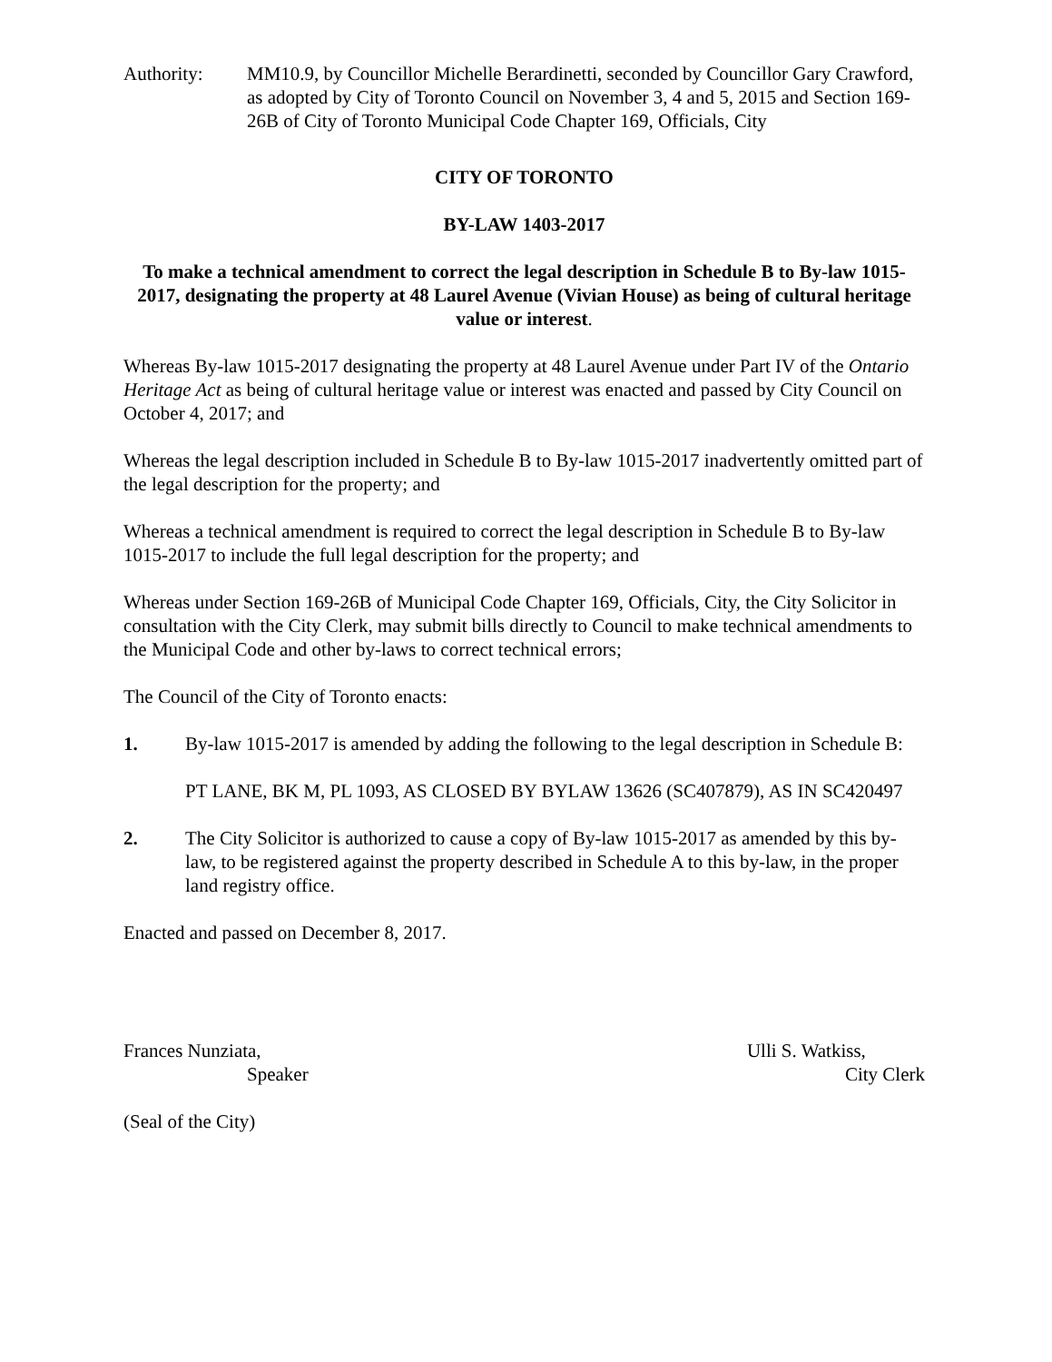Authority: MM10.9, by Councillor Michelle Berardinetti, seconded by Councillor Gary Crawford, as adopted by City of Toronto Council on November 3, 4 and 5, 2015 and Section 169-26B of City of Toronto Municipal Code Chapter 169, Officials, City
CITY OF TORONTO
BY-LAW 1403-2017
To make a technical amendment to correct the legal description in Schedule B to By-law 1015-2017, designating the property at 48 Laurel Avenue (Vivian House) as being of cultural heritage value or interest.
Whereas By-law 1015-2017 designating the property at 48 Laurel Avenue under Part IV of the Ontario Heritage Act as being of cultural heritage value or interest was enacted and passed by City Council on October 4, 2017; and
Whereas the legal description included in Schedule B to By-law 1015-2017 inadvertently omitted part of the legal description for the property; and
Whereas a technical amendment is required to correct the legal description in Schedule B to By-law 1015-2017 to include the full legal description for the property; and
Whereas under Section 169-26B of Municipal Code Chapter 169, Officials, City, the City Solicitor in consultation with the City Clerk, may submit bills directly to Council to make technical amendments to the Municipal Code and other by-laws to correct technical errors;
The Council of the City of Toronto enacts:
1. By-law 1015-2017 is amended by adding the following to the legal description in Schedule B:
PT LANE, BK M, PL 1093, AS CLOSED BY BYLAW 13626 (SC407879), AS IN SC420497
2. The City Solicitor is authorized to cause a copy of By-law 1015-2017 as amended by this by-law, to be registered against the property described in Schedule A to this by-law, in the proper land registry office.
Enacted and passed on December 8, 2017.
Frances Nunziata,
Speaker
Ulli S. Watkiss,
City Clerk
(Seal of the City)